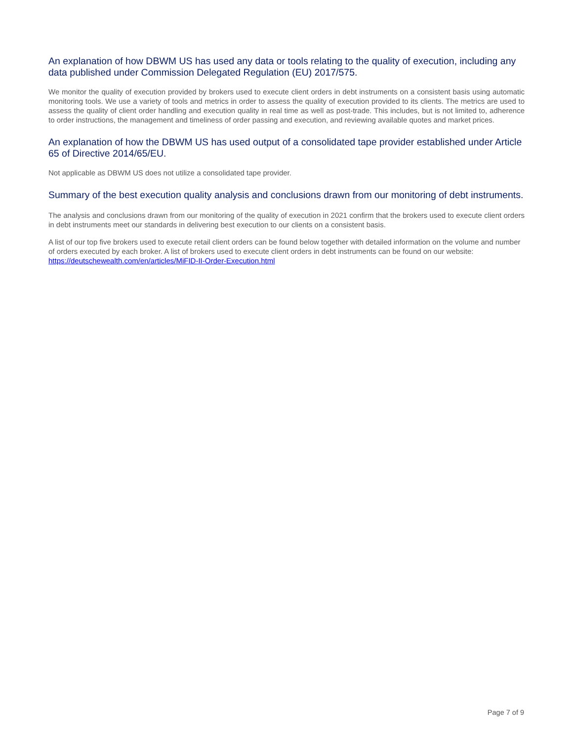An explanation of how DBWM US has used any data or tools relating to the quality of execution, including any data published under Commission Delegated Regulation (EU) 2017/575.
We monitor the quality of execution provided by brokers used to execute client orders in debt instruments on a consistent basis using automatic monitoring tools. We use a variety of tools and metrics in order to assess the quality of execution provided to its clients. The metrics are used to assess the quality of client order handling and execution quality in real time as well as post-trade. This includes, but is not limited to, adherence to order instructions, the management and timeliness of order passing and execution, and reviewing available quotes and market prices.
An explanation of how the DBWM US has used output of a consolidated tape provider established under Article 65 of Directive 2014/65/EU.
Not applicable as DBWM US does not utilize a consolidated tape provider.
Summary of the best execution quality analysis and conclusions drawn from our monitoring of debt instruments.
The analysis and conclusions drawn from our monitoring of the quality of execution in 2021 confirm that the brokers used to execute client orders in debt instruments meet our standards in delivering best execution to our clients on a consistent basis.
A list of our top five brokers used to execute retail client orders can be found below together with detailed information on the volume and number of orders executed by each broker. A list of brokers used to execute client orders in debt instruments can be found on our website: https://deutschewealth.com/en/articles/MiFID-II-Order-Execution.html
Page 7 of 9